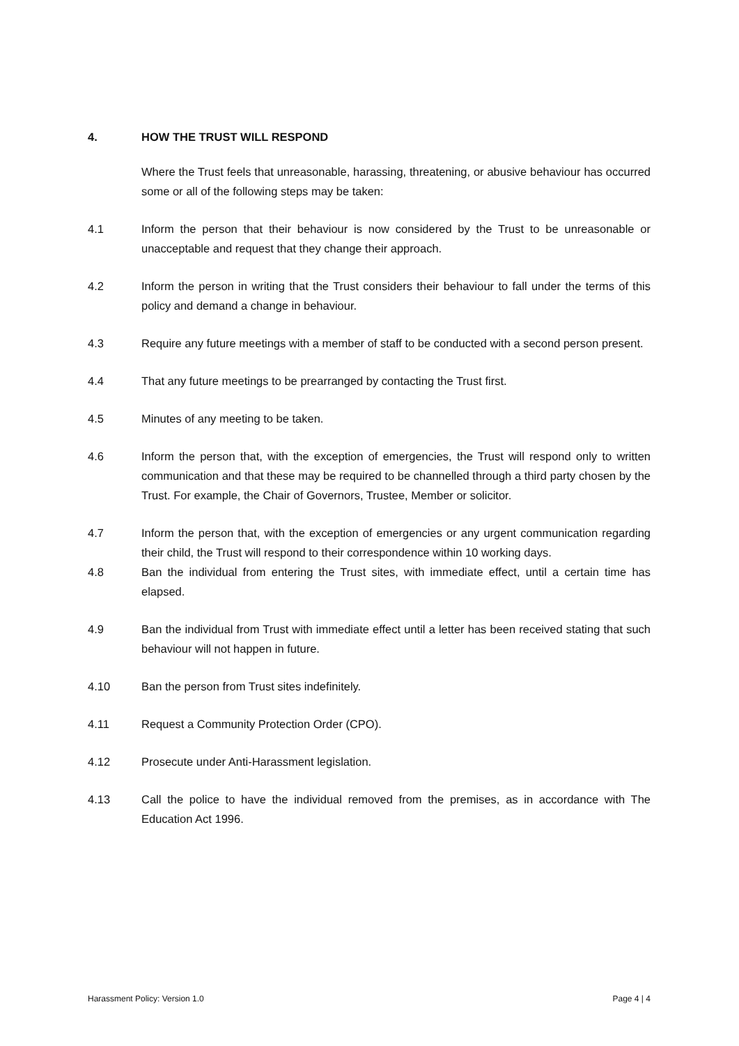4. HOW THE TRUST WILL RESPOND
Where the Trust feels that unreasonable, harassing, threatening, or abusive behaviour has occurred some or all of the following steps may be taken:
4.1 Inform the person that their behaviour is now considered by the Trust to be unreasonable or unacceptable and request that they change their approach.
4.2 Inform the person in writing that the Trust considers their behaviour to fall under the terms of this policy and demand a change in behaviour.
4.3 Require any future meetings with a member of staff to be conducted with a second person present.
4.4 That any future meetings to be prearranged by contacting the Trust first.
4.5 Minutes of any meeting to be taken.
4.6 Inform the person that, with the exception of emergencies, the Trust will respond only to written communication and that these may be required to be channelled through a third party chosen by the Trust. For example, the Chair of Governors, Trustee, Member or solicitor.
4.7 Inform the person that, with the exception of emergencies or any urgent communication regarding their child, the Trust will respond to their correspondence within 10 working days.
4.8 Ban the individual from entering the Trust sites, with immediate effect, until a certain time has elapsed.
4.9 Ban the individual from Trust with immediate effect until a letter has been received stating that such behaviour will not happen in future.
4.10 Ban the person from Trust sites indefinitely.
4.11 Request a Community Protection Order (CPO).
4.12 Prosecute under Anti-Harassment legislation.
4.13 Call the police to have the individual removed from the premises, as in accordance with The Education Act 1996.
Harassment Policy: Version 1.0 Page 4 | 4